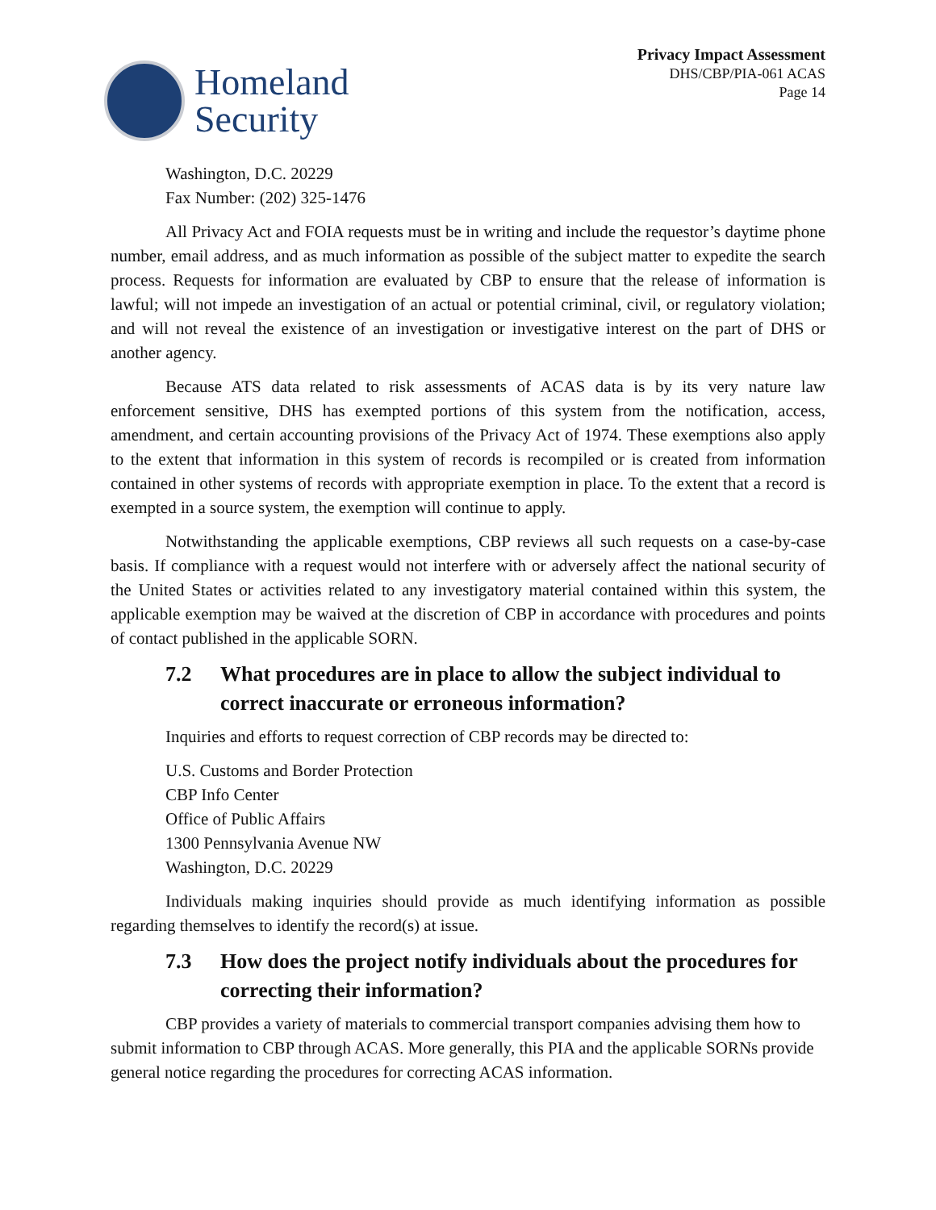Homeland
Security
Privacy Impact Assessment
DHS/CBP/PIA-061 ACAS
Page 14
Washington, D.C. 20229
Fax Number: (202) 325-1476
All Privacy Act and FOIA requests must be in writing and include the requestor’s daytime phone number, email address, and as much information as possible of the subject matter to expedite the search process. Requests for information are evaluated by CBP to ensure that the release of information is lawful; will not impede an investigation of an actual or potential criminal, civil, or regulatory violation; and will not reveal the existence of an investigation or investigative interest on the part of DHS or another agency.
Because ATS data related to risk assessments of ACAS data is by its very nature law enforcement sensitive, DHS has exempted portions of this system from the notification, access, amendment, and certain accounting provisions of the Privacy Act of 1974. These exemptions also apply to the extent that information in this system of records is recompiled or is created from information contained in other systems of records with appropriate exemption in place. To the extent that a record is exempted in a source system, the exemption will continue to apply.
Notwithstanding the applicable exemptions, CBP reviews all such requests on a case-by-case basis. If compliance with a request would not interfere with or adversely affect the national security of the United States or activities related to any investigatory material contained within this system, the applicable exemption may be waived at the discretion of CBP in accordance with procedures and points of contact published in the applicable SORN.
7.2 What procedures are in place to allow the subject individual to correct inaccurate or erroneous information?
Inquiries and efforts to request correction of CBP records may be directed to:
U.S. Customs and Border Protection
CBP Info Center
Office of Public Affairs
1300 Pennsylvania Avenue NW
Washington, D.C. 20229
Individuals making inquiries should provide as much identifying information as possible regarding themselves to identify the record(s) at issue.
7.3 How does the project notify individuals about the procedures for correcting their information?
CBP provides a variety of materials to commercial transport companies advising them how to submit information to CBP through ACAS. More generally, this PIA and the applicable SORNs provide general notice regarding the procedures for correcting ACAS information.